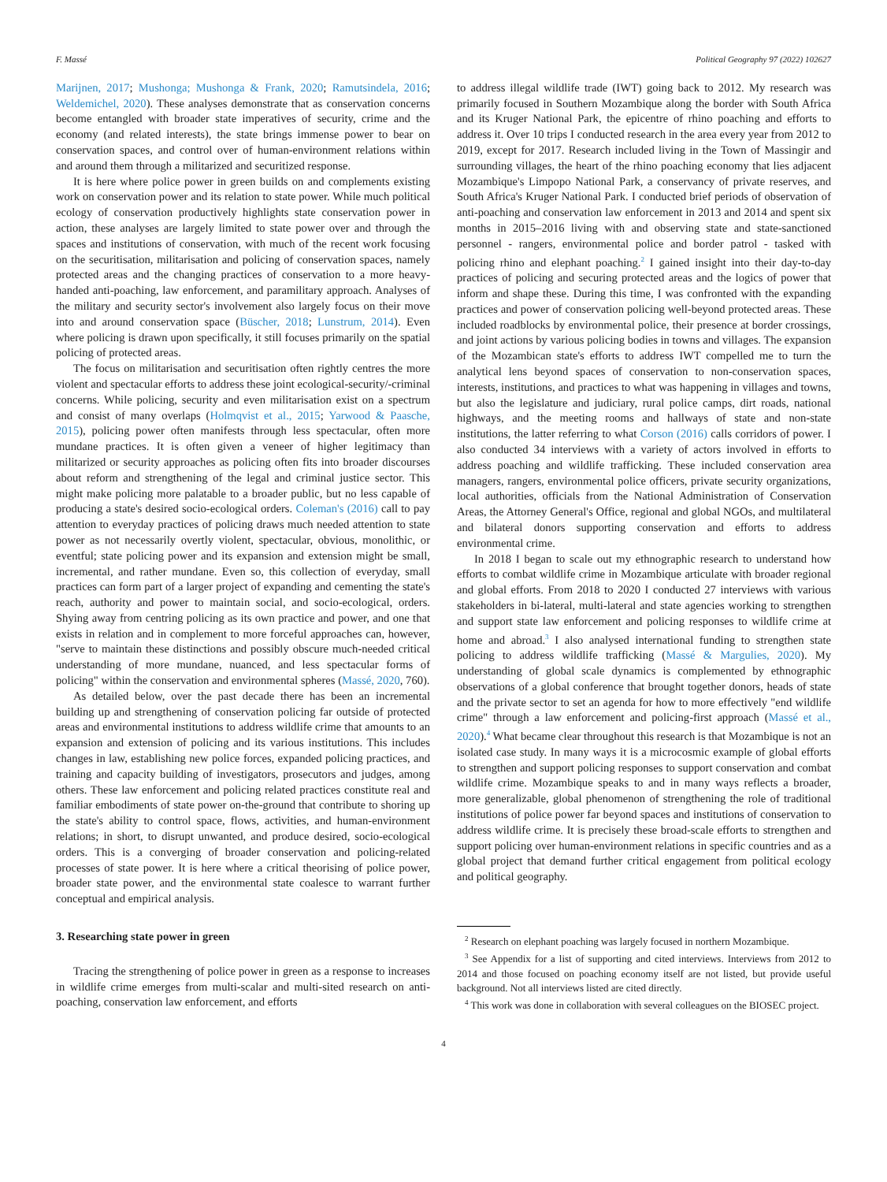F. Massé Political Geography 97 (2022) 102627
Marijnen, 2017; Mushonga; Mushonga & Frank, 2020; Ramutsindela, 2016; Weldemichel, 2020). These analyses demonstrate that as conservation concerns become entangled with broader state imperatives of security, crime and the economy (and related interests), the state brings immense power to bear on conservation spaces, and control over of human-environment relations within and around them through a militarized and securitized response.
It is here where police power in green builds on and complements existing work on conservation power and its relation to state power. While much political ecology of conservation productively highlights state conservation power in action, these analyses are largely limited to state power over and through the spaces and institutions of conservation, with much of the recent work focusing on the securitisation, militarisation and policing of conservation spaces, namely protected areas and the changing practices of conservation to a more heavy-handed anti-poaching, law enforcement, and paramilitary approach. Analyses of the military and security sector's involvement also largely focus on their move into and around conservation space (Büscher, 2018; Lunstrum, 2014). Even where policing is drawn upon specifically, it still focuses primarily on the spatial policing of protected areas.
The focus on militarisation and securitisation often rightly centres the more violent and spectacular efforts to address these joint ecological-security/-criminal concerns. While policing, security and even militarisation exist on a spectrum and consist of many overlaps (Holmqvist et al., 2015; Yarwood & Paasche, 2015), policing power often manifests through less spectacular, often more mundane practices. It is often given a veneer of higher legitimacy than militarized or security approaches as policing often fits into broader discourses about reform and strengthening of the legal and criminal justice sector. This might make policing more palatable to a broader public, but no less capable of producing a state's desired socio-ecological orders. Coleman's (2016) call to pay attention to everyday practices of policing draws much needed attention to state power as not necessarily overtly violent, spectacular, obvious, monolithic, or eventful; state policing power and its expansion and extension might be small, incremental, and rather mundane. Even so, this collection of everyday, small practices can form part of a larger project of expanding and cementing the state's reach, authority and power to maintain social, and socio-ecological, orders. Shying away from centring policing as its own practice and power, and one that exists in relation and in complement to more forceful approaches can, however, "serve to maintain these distinctions and possibly obscure much-needed critical understanding of more mundane, nuanced, and less spectacular forms of policing" within the conservation and environmental spheres (Massé, 2020, 760).
As detailed below, over the past decade there has been an incremental building up and strengthening of conservation policing far outside of protected areas and environmental institutions to address wildlife crime that amounts to an expansion and extension of policing and its various institutions. This includes changes in law, establishing new police forces, expanded policing practices, and training and capacity building of investigators, prosecutors and judges, among others. These law enforcement and policing related practices constitute real and familiar embodiments of state power on-the-ground that contribute to shoring up the state's ability to control space, flows, activities, and human-environment relations; in short, to disrupt unwanted, and produce desired, socio-ecological orders. This is a converging of broader conservation and policing-related processes of state power. It is here where a critical theorising of police power, broader state power, and the environmental state coalesce to warrant further conceptual and empirical analysis.
3. Researching state power in green
Tracing the strengthening of police power in green as a response to increases in wildlife crime emerges from multi-scalar and multi-sited research on anti-poaching, conservation law enforcement, and efforts
to address illegal wildlife trade (IWT) going back to 2012. My research was primarily focused in Southern Mozambique along the border with South Africa and its Kruger National Park, the epicentre of rhino poaching and efforts to address it. Over 10 trips I conducted research in the area every year from 2012 to 2019, except for 2017. Research included living in the Town of Massingir and surrounding villages, the heart of the rhino poaching economy that lies adjacent Mozambique's Limpopo National Park, a conservancy of private reserves, and South Africa's Kruger National Park. I conducted brief periods of observation of anti-poaching and conservation law enforcement in 2013 and 2014 and spent six months in 2015–2016 living with and observing state and state-sanctioned personnel - rangers, environmental police and border patrol - tasked with policing rhino and elephant poaching.<sup>2</sup> I gained insight into their day-to-day practices of policing and securing protected areas and the logics of power that inform and shape these. During this time, I was confronted with the expanding practices and power of conservation policing well-beyond protected areas. These included roadblocks by environmental police, their presence at border crossings, and joint actions by various policing bodies in towns and villages. The expansion of the Mozambican state's efforts to address IWT compelled me to turn the analytical lens beyond spaces of conservation to non-conservation spaces, interests, institutions, and practices to what was happening in villages and towns, but also the legislature and judiciary, rural police camps, dirt roads, national highways, and the meeting rooms and hallways of state and non-state institutions, the latter referring to what Corson (2016) calls corridors of power. I also conducted 34 interviews with a variety of actors involved in efforts to address poaching and wildlife trafficking. These included conservation area managers, rangers, environmental police officers, private security organizations, local authorities, officials from the National Administration of Conservation Areas, the Attorney General's Office, regional and global NGOs, and multilateral and bilateral donors supporting conservation and efforts to address environmental crime.
In 2018 I began to scale out my ethnographic research to understand how efforts to combat wildlife crime in Mozambique articulate with broader regional and global efforts. From 2018 to 2020 I conducted 27 interviews with various stakeholders in bi-lateral, multi-lateral and state agencies working to strengthen and support state law enforcement and policing responses to wildlife crime at home and abroad.<sup>3</sup> I also analysed international funding to strengthen state policing to address wildlife trafficking (Massé & Margulies, 2020). My understanding of global scale dynamics is complemented by ethnographic observations of a global conference that brought together donors, heads of state and the private sector to set an agenda for how to more effectively "end wildlife crime" through a law enforcement and policing-first approach (Massé et al., 2020).<sup>4</sup> What became clear throughout this research is that Mozambique is not an isolated case study. In many ways it is a microcosmic example of global efforts to strengthen and support policing responses to support conservation and combat wildlife crime. Mozambique speaks to and in many ways reflects a broader, more generalizable, global phenomenon of strengthening the role of traditional institutions of police power far beyond spaces and institutions of conservation to address wildlife crime. It is precisely these broad-scale efforts to strengthen and support policing over human-environment relations in specific countries and as a global project that demand further critical engagement from political ecology and political geography.
<sup>2</sup> Research on elephant poaching was largely focused in northern Mozambique.
<sup>3</sup> See Appendix for a list of supporting and cited interviews. Interviews from 2012 to 2014 and those focused on poaching economy itself are not listed, but provide useful background. Not all interviews listed are cited directly.
<sup>4</sup> This work was done in collaboration with several colleagues on the BIOSEC project.
4